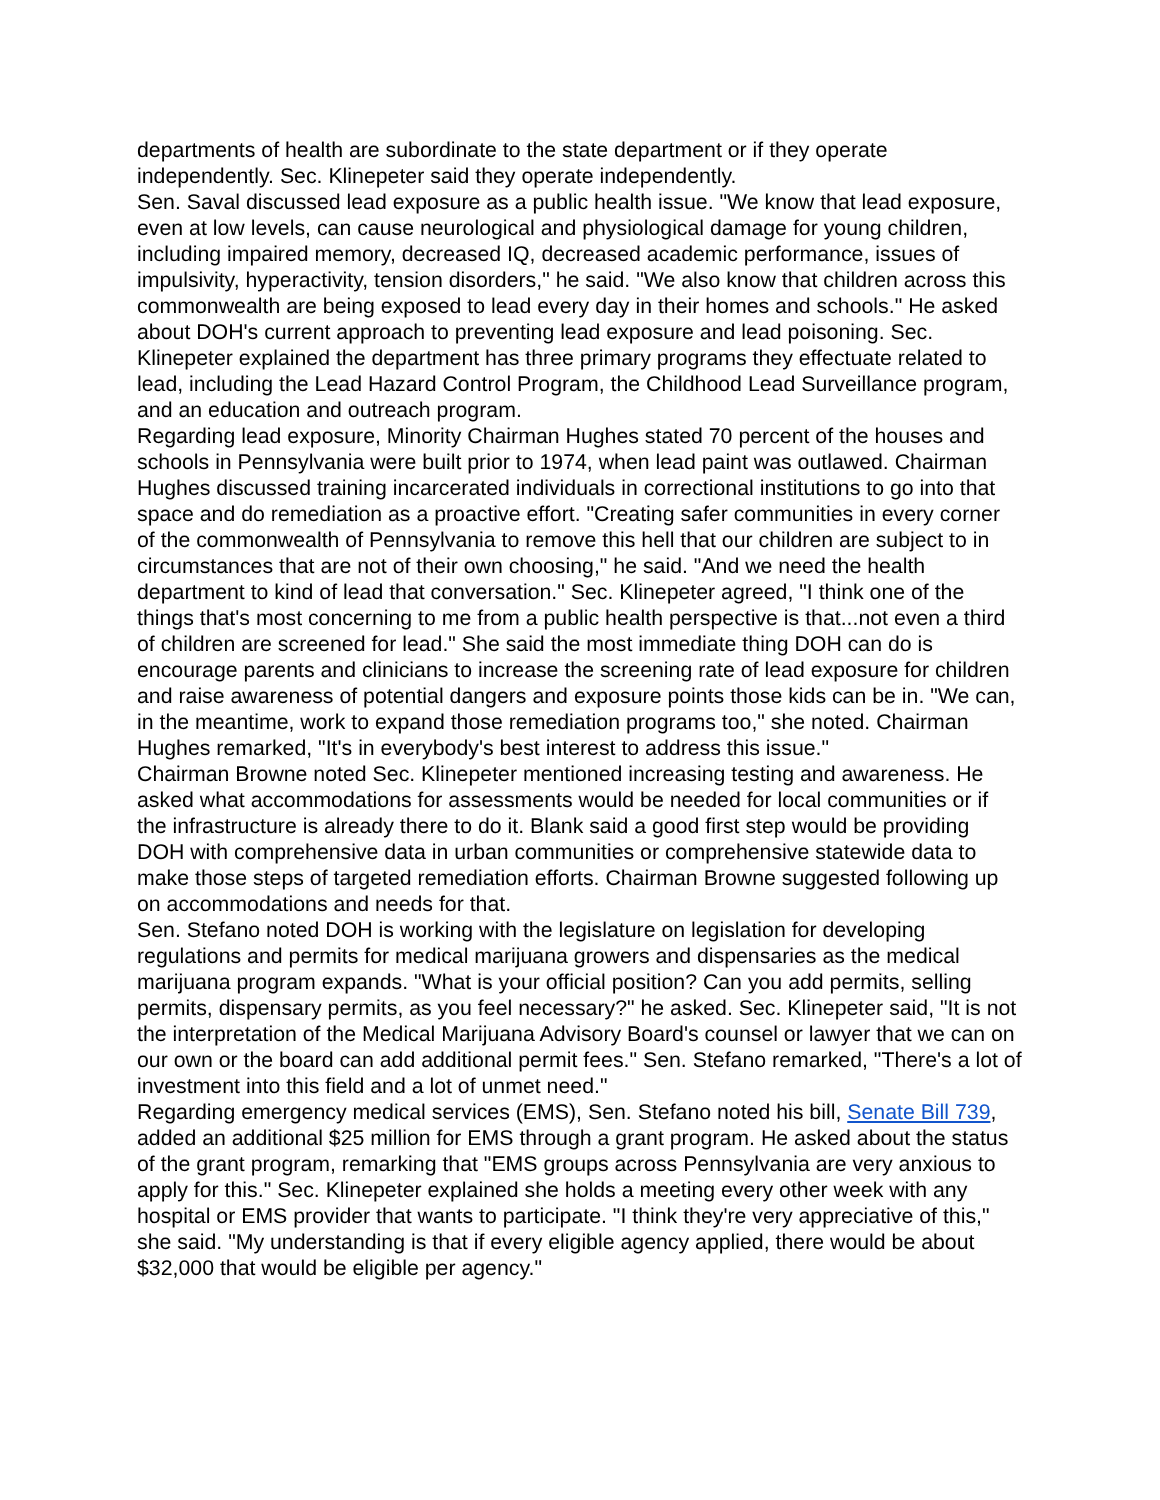departments of health are subordinate to the state department or if they operate independently. Sec. Klinepeter said they operate independently.
Sen. Saval discussed lead exposure as a public health issue. "We know that lead exposure, even at low levels, can cause neurological and physiological damage for young children, including impaired memory, decreased IQ, decreased academic performance, issues of impulsivity, hyperactivity, tension disorders," he said. "We also know that children across this commonwealth are being exposed to lead every day in their homes and schools." He asked about DOH's current approach to preventing lead exposure and lead poisoning. Sec. Klinepeter explained the department has three primary programs they effectuate related to lead, including the Lead Hazard Control Program, the Childhood Lead Surveillance program, and an education and outreach program.
Regarding lead exposure, Minority Chairman Hughes stated 70 percent of the houses and schools in Pennsylvania were built prior to 1974, when lead paint was outlawed. Chairman Hughes discussed training incarcerated individuals in correctional institutions to go into that space and do remediation as a proactive effort. "Creating safer communities in every corner of the commonwealth of Pennsylvania to remove this hell that our children are subject to in circumstances that are not of their own choosing," he said. "And we need the health department to kind of lead that conversation." Sec. Klinepeter agreed, "I think one of the things that's most concerning to me from a public health perspective is that...not even a third of children are screened for lead." She said the most immediate thing DOH can do is encourage parents and clinicians to increase the screening rate of lead exposure for children and raise awareness of potential dangers and exposure points those kids can be in. "We can, in the meantime, work to expand those remediation programs too," she noted. Chairman Hughes remarked, "It's in everybody's best interest to address this issue."
Chairman Browne noted Sec. Klinepeter mentioned increasing testing and awareness. He asked what accommodations for assessments would be needed for local communities or if the infrastructure is already there to do it. Blank said a good first step would be providing DOH with comprehensive data in urban communities or comprehensive statewide data to make those steps of targeted remediation efforts. Chairman Browne suggested following up on accommodations and needs for that.
Sen. Stefano noted DOH is working with the legislature on legislation for developing regulations and permits for medical marijuana growers and dispensaries as the medical marijuana program expands. "What is your official position? Can you add permits, selling permits, dispensary permits, as you feel necessary?" he asked. Sec. Klinepeter said, "It is not the interpretation of the Medical Marijuana Advisory Board's counsel or lawyer that we can on our own or the board can add additional permit fees." Sen. Stefano remarked, "There's a lot of investment into this field and a lot of unmet need."
Regarding emergency medical services (EMS), Sen. Stefano noted his bill, Senate Bill 739, added an additional $25 million for EMS through a grant program. He asked about the status of the grant program, remarking that "EMS groups across Pennsylvania are very anxious to apply for this." Sec. Klinepeter explained she holds a meeting every other week with any hospital or EMS provider that wants to participate. "I think they're very appreciative of this," she said. "My understanding is that if every eligible agency applied, there would be about $32,000 that would be eligible per agency."